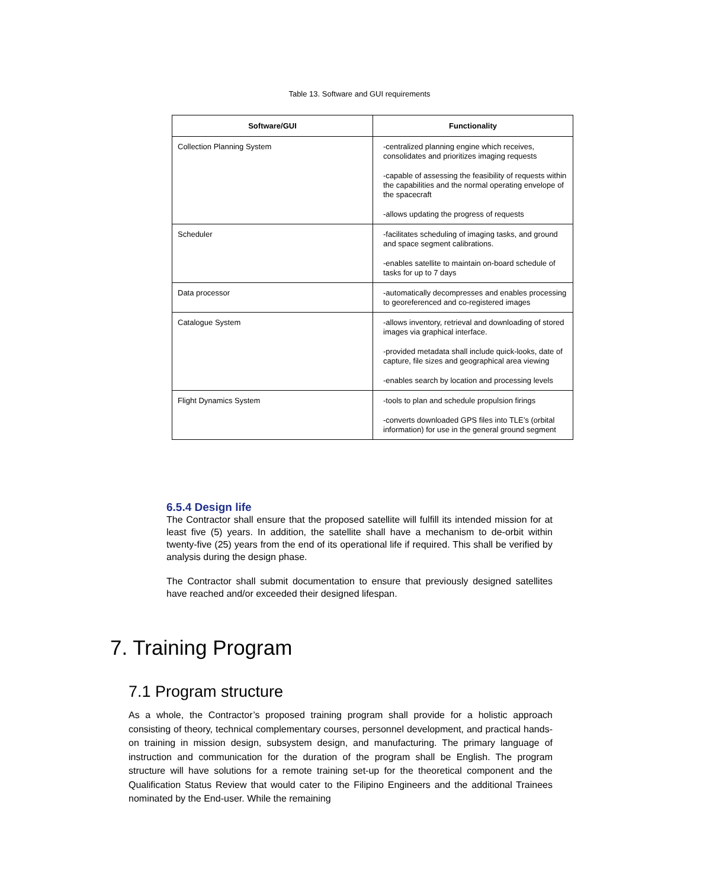Table 13. Software and GUI requirements
| Software/GUI | Functionality |
| --- | --- |
| Collection Planning System | -centralized planning engine which receives, consolidates and prioritizes imaging requests -capable of assessing the feasibility of requests within the capabilities and the normal operating envelope of the spacecraft -allows updating the progress of requests |
| Scheduler | -facilitates scheduling of imaging tasks, and ground and space segment calibrations. -enables satellite to maintain on-board schedule of tasks for up to 7 days |
| Data processor | -automatically decompresses and enables processing to georeferenced and co-registered images |
| Catalogue System | -allows inventory, retrieval and downloading of stored images via graphical interface. -provided metadata shall include quick-looks, date of capture, file sizes and geographical area viewing -enables search by location and processing levels |
| Flight Dynamics System | -tools to plan and schedule propulsion firings -converts downloaded GPS files into TLE’s (orbital information) for use in the general ground segment |
6.5.4 Design life
The Contractor shall ensure that the proposed satellite will fulfill its intended mission for at least five (5) years. In addition, the satellite shall have a mechanism to de-orbit within twenty-five (25) years from the end of its operational life if required. This shall be verified by analysis during the design phase.
The Contractor shall submit documentation to ensure that previously designed satellites have reached and/or exceeded their designed lifespan.
7. Training Program
7.1 Program structure
As a whole, the Contractor’s proposed training program shall provide for a holistic approach consisting of theory, technical complementary courses, personnel development, and practical hands-on training in mission design, subsystem design, and manufacturing. The primary language of instruction and communication for the duration of the program shall be English. The program structure will have solutions for a remote training set-up for the theoretical component and the Qualification Status Review that would cater to the Filipino Engineers and the additional Trainees nominated by the End-user. While the remaining